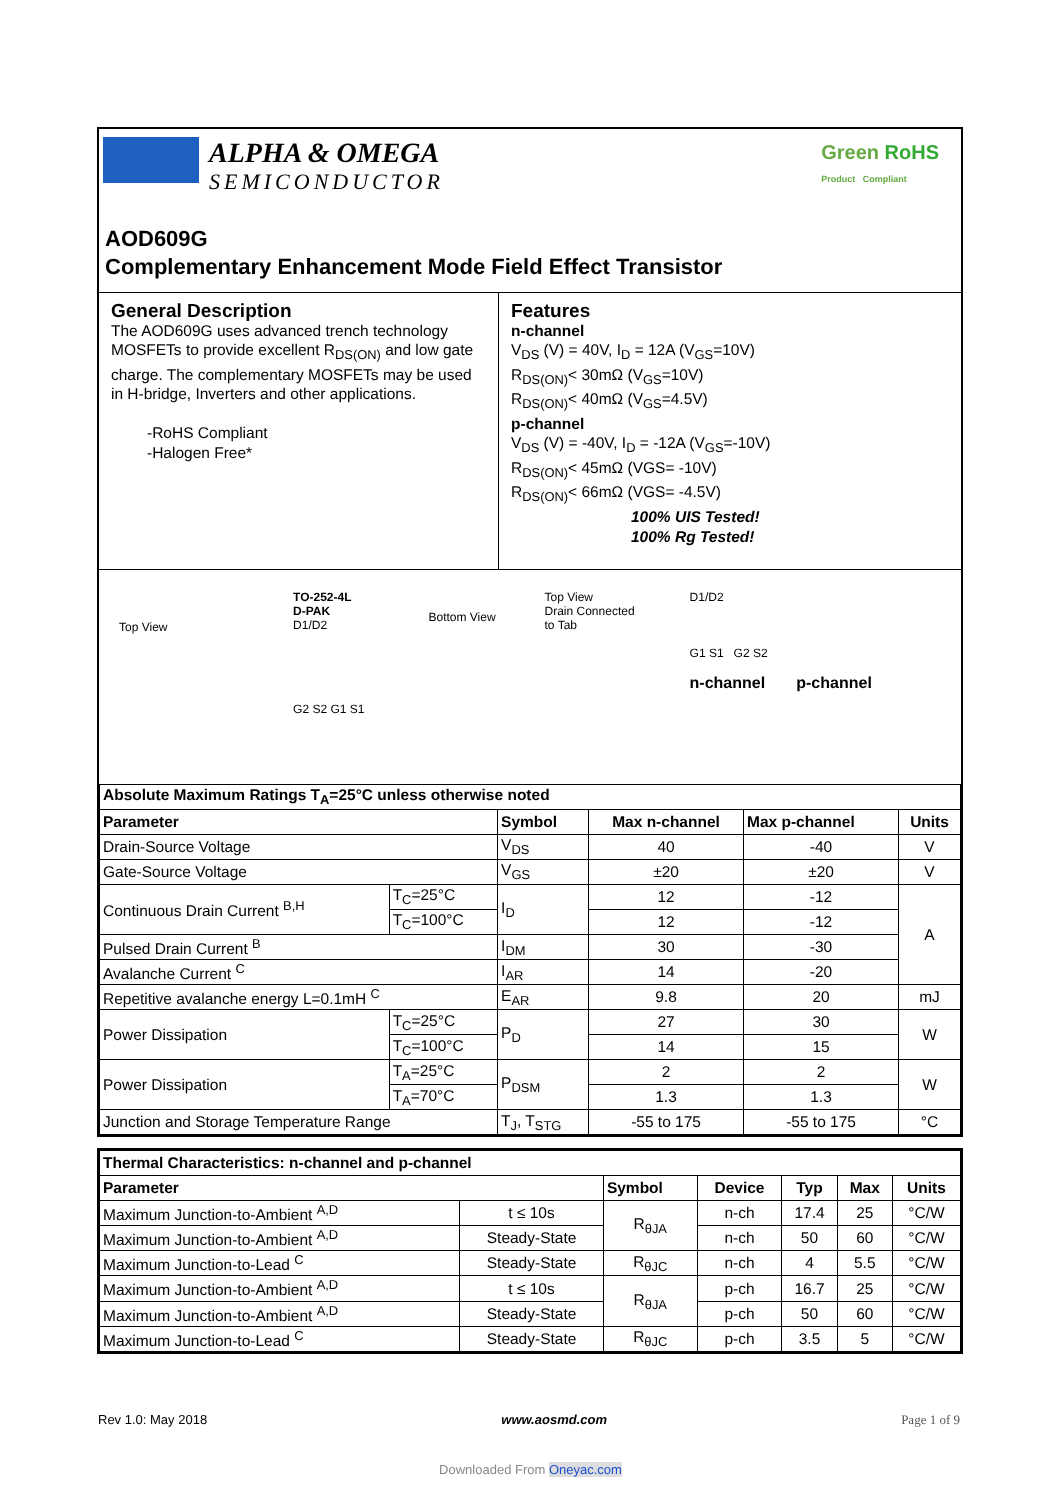ALPHA & OMEGA
SEMICONDUCTOR
Green RoHS
Product Compliant
AOD609G
Complementary Enhancement Mode Field Effect Transistor
General Description
The AOD609G uses advanced trench technology MOSFETs to provide excellent R<sub>DS(ON)</sub> and low gate charge. The complementary MOSFETs may be used in H-bridge, Inverters and other applications.
-RoHS Compliant
-Halogen Free*
Features
n-channel
V<sub>DS</sub> (V) = 40V, I<sub>D</sub> = 12A (V<sub>GS</sub>=10V)
R<sub>DS(ON)</sub>< 30mΩ (V<sub>GS</sub>=10V)
R<sub>DS(ON)</sub>< 40mΩ (V<sub>GS</sub>=4.5V)
p-channel
V<sub>DS</sub> (V) = -40V, I<sub>D</sub> = -12A (V<sub>GS</sub>=-10V)
R<sub>DS(ON)</sub>< 45mΩ (VGS= -10V)
R<sub>DS(ON)</sub>< 66mΩ (VGS= -4.5V)
100% UIS Tested!
100% Rg Tested!
Top View
TO-252-4L
D-PAK
D1/D2
G2 S2 G1 S1
Bottom View
Top View
Drain Connected
to Tab
D1/D2
G1 S1 G2 S2
n-channel p-channel
| Absolute Maximum Ratings T<sub>A</sub>=25°C unless otherwise noted | | | | | |
| --- | --- | --- | --- | --- | --- |
| Parameter | | Symbol | Max n-channel | Max p-channel | Units |
| Drain-Source Voltage | | V<sub>DS</sub> | 40 | -40 | V |
| Gate-Source Voltage | | V<sub>GS</sub> | ±20 | ±20 | V |
| Continuous Drain Current <sup>B,H</sup> | T<sub>C</sub>=25°C | I<sub>D</sub> | 12 | -12 | A |
| | T<sub>C</sub>=100°C | | 12 | -12 | |
| Pulsed Drain Current <sup>B</sup> | | I<sub>DM</sub> | 30 | -30 | |
| Avalanche Current <sup>C</sup> | | I<sub>AR</sub> | 14 | -20 | |
| Repetitive avalanche energy L=0.1mH <sup>C</sup> | | E<sub>AR</sub> | 9.8 | 20 | mJ |
| Power Dissipation | T<sub>C</sub>=25°C | P<sub>D</sub> | 27 | 30 | W |
| | T<sub>C</sub>=100°C | | 14 | 15 | |
| Power Dissipation | T<sub>A</sub>=25°C | P<sub>DSM</sub> | 2 | 2 | W |
| | T<sub>A</sub>=70°C | | 1.3 | 1.3 | |
| Junction and Storage Temperature Range | | T<sub>J</sub>, T<sub>STG</sub> | -55 to 175 | -55 to 175 | °C |
| Thermal Characteristics: n-channel and p-channel | | | | | | |
| --- | --- | --- | --- | --- | --- | --- |
| Parameter | | Symbol | Device | Typ | Max | Units |
| Maximum Junction-to-Ambient <sup>A,D</sup> | t ≤ 10s | R<sub>θJA</sub> | n-ch | 17.4 | 25 | °C/W |
| Maximum Junction-to-Ambient <sup>A,D</sup> | Steady-State | | n-ch | 50 | 60 | °C/W |
| Maximum Junction-to-Lead <sup>C</sup> | Steady-State | R<sub>θJC</sub> | n-ch | 4 | 5.5 | °C/W |
| Maximum Junction-to-Ambient <sup>A,D</sup> | t ≤ 10s | R<sub>θJA</sub> | p-ch | 16.7 | 25 | °C/W |
| Maximum Junction-to-Ambient <sup>A,D</sup> | Steady-State | | p-ch | 50 | 60 | °C/W |
| Maximum Junction-to-Lead <sup>C</sup> | Steady-State | R<sub>θJC</sub> | p-ch | 3.5 | 5 | °C/W |
Rev 1.0: May 2018 www.aosmd.com Page 1 of 9
Downloaded From Oneyac.com